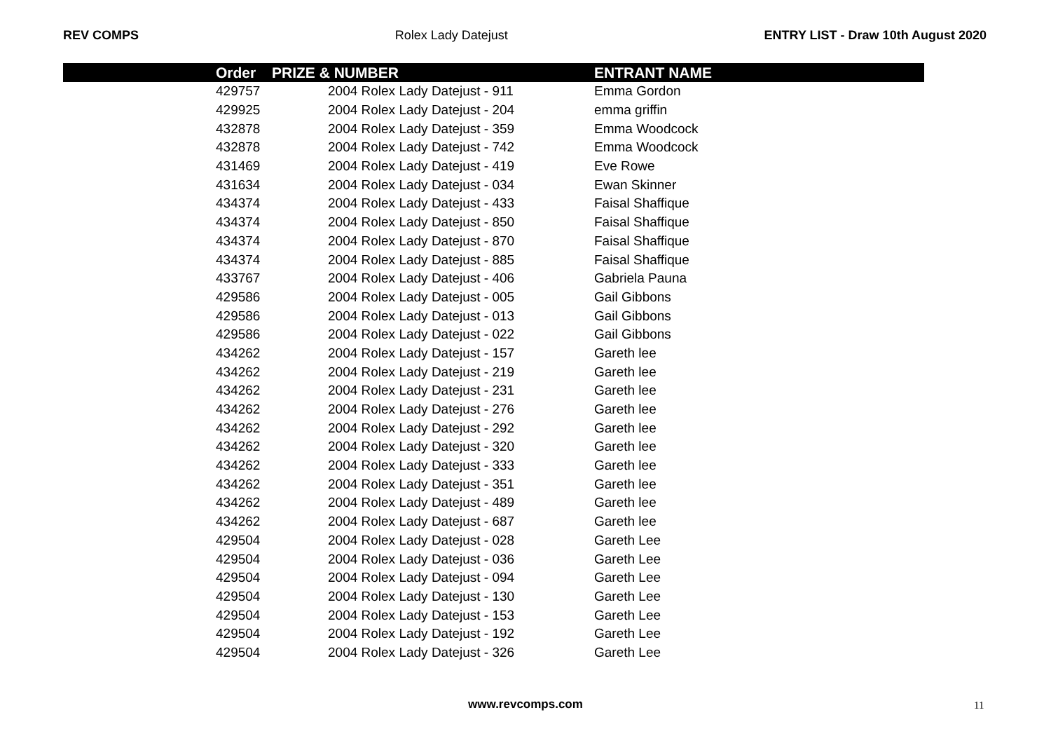REV COMPS Rolex Lady Datejust ENTRY LIST - Draw 10th August 2020
| | Order | PRIZE & NUMBER | ENTRANT NAME |
| --- | --- | --- | --- |
| | 429757 | 2004 Rolex Lady Datejust - 911 | Emma Gordon |
| | 429925 | 2004 Rolex Lady Datejust - 204 | emma griffin |
| | 432878 | 2004 Rolex Lady Datejust - 359 | Emma Woodcock |
| | 432878 | 2004 Rolex Lady Datejust - 742 | Emma Woodcock |
| | 431469 | 2004 Rolex Lady Datejust - 419 | Eve Rowe |
| | 431634 | 2004 Rolex Lady Datejust - 034 | Ewan Skinner |
| | 434374 | 2004 Rolex Lady Datejust - 433 | Faisal Shaffique |
| | 434374 | 2004 Rolex Lady Datejust - 850 | Faisal Shaffique |
| | 434374 | 2004 Rolex Lady Datejust - 870 | Faisal Shaffique |
| | 434374 | 2004 Rolex Lady Datejust - 885 | Faisal Shaffique |
| | 433767 | 2004 Rolex Lady Datejust - 406 | Gabriela Pauna |
| | 429586 | 2004 Rolex Lady Datejust - 005 | Gail Gibbons |
| | 429586 | 2004 Rolex Lady Datejust - 013 | Gail Gibbons |
| | 429586 | 2004 Rolex Lady Datejust - 022 | Gail Gibbons |
| | 434262 | 2004 Rolex Lady Datejust - 157 | Gareth lee |
| | 434262 | 2004 Rolex Lady Datejust - 219 | Gareth lee |
| | 434262 | 2004 Rolex Lady Datejust - 231 | Gareth lee |
| | 434262 | 2004 Rolex Lady Datejust - 276 | Gareth lee |
| | 434262 | 2004 Rolex Lady Datejust - 292 | Gareth lee |
| | 434262 | 2004 Rolex Lady Datejust - 320 | Gareth lee |
| | 434262 | 2004 Rolex Lady Datejust - 333 | Gareth lee |
| | 434262 | 2004 Rolex Lady Datejust - 351 | Gareth lee |
| | 434262 | 2004 Rolex Lady Datejust - 489 | Gareth lee |
| | 434262 | 2004 Rolex Lady Datejust - 687 | Gareth lee |
| | 429504 | 2004 Rolex Lady Datejust - 028 | Gareth Lee |
| | 429504 | 2004 Rolex Lady Datejust - 036 | Gareth Lee |
| | 429504 | 2004 Rolex Lady Datejust - 094 | Gareth Lee |
| | 429504 | 2004 Rolex Lady Datejust - 130 | Gareth Lee |
| | 429504 | 2004 Rolex Lady Datejust - 153 | Gareth Lee |
| | 429504 | 2004 Rolex Lady Datejust - 192 | Gareth Lee |
| | 429504 | 2004 Rolex Lady Datejust - 326 | Gareth Lee |
www.revcomps.com 11